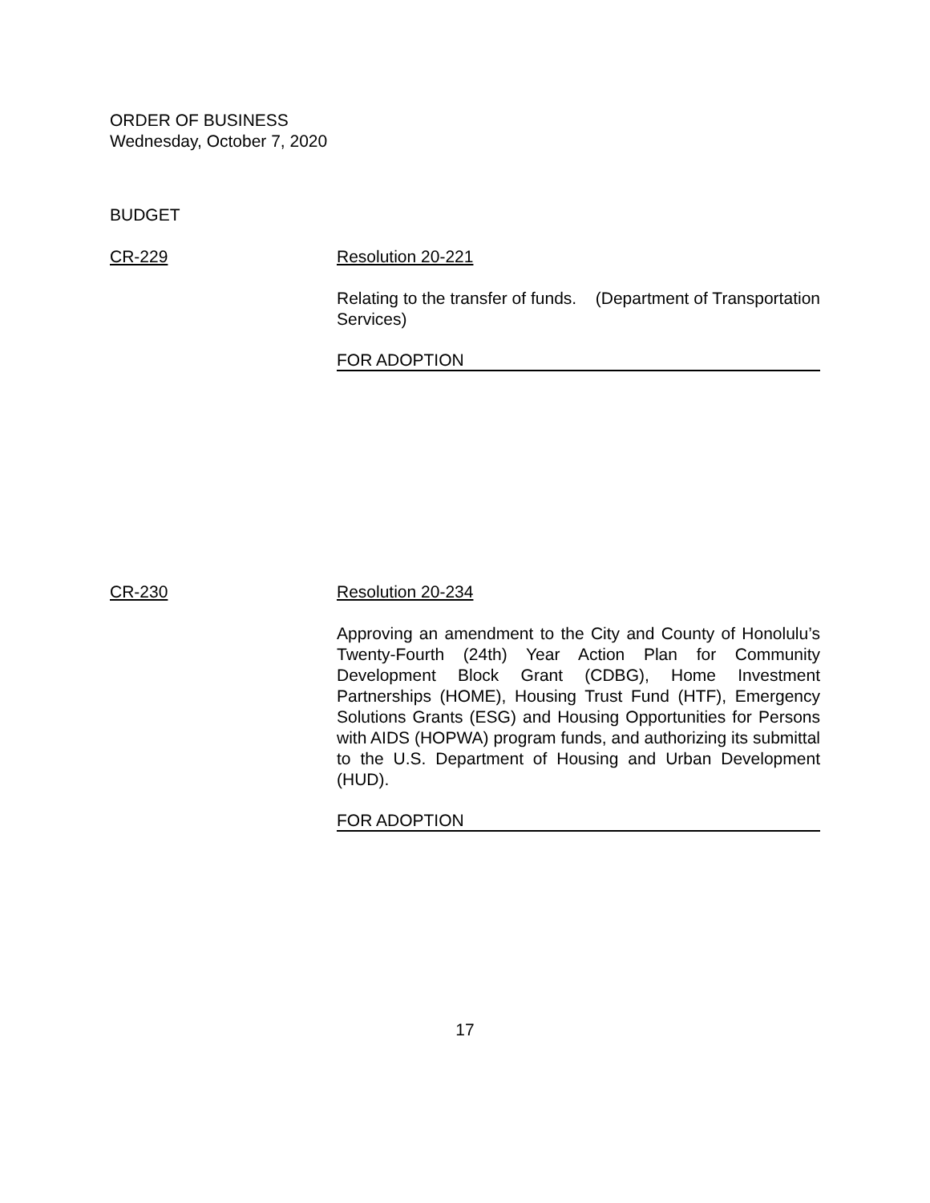ORDER OF BUSINESS
Wednesday, October 7, 2020
BUDGET
CR-229 Resolution 20-221
Relating to the transfer of funds. (Department of Transportation Services)
FOR ADOPTION
CR-230 Resolution 20-234
Approving an amendment to the City and County of Honolulu’s Twenty-Fourth (24th) Year Action Plan for Community Development Block Grant (CDBG), Home Investment Partnerships (HOME), Housing Trust Fund (HTF), Emergency Solutions Grants (ESG) and Housing Opportunities for Persons with AIDS (HOPWA) program funds, and authorizing its submittal to the U.S. Department of Housing and Urban Development (HUD).
FOR ADOPTION
17